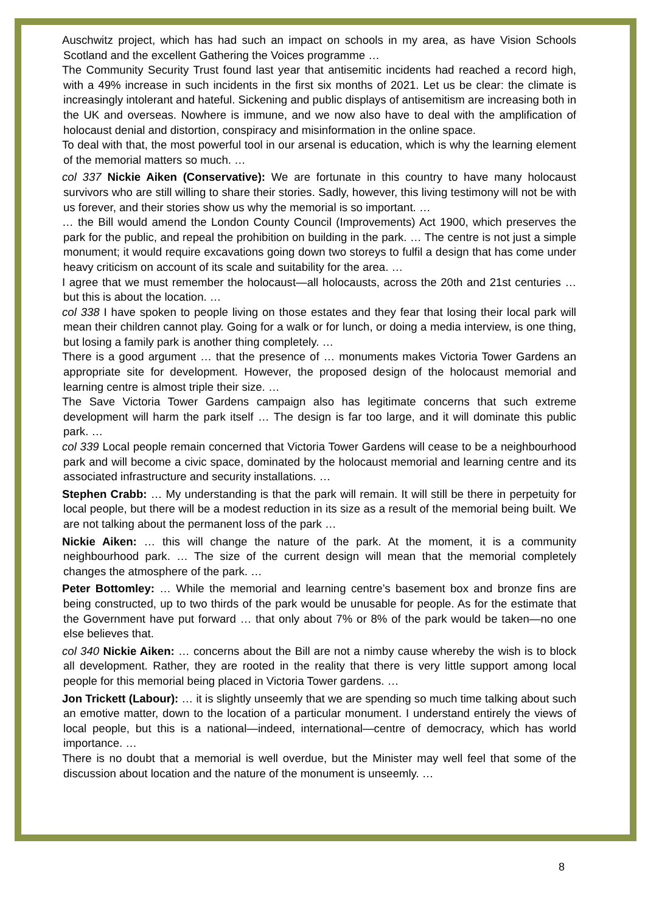Auschwitz project, which has had such an impact on schools in my area, as have Vision Schools Scotland and the excellent Gathering the Voices programme …
The Community Security Trust found last year that antisemitic incidents had reached a record high, with a 49% increase in such incidents in the first six months of 2021. Let us be clear: the climate is increasingly intolerant and hateful. Sickening and public displays of antisemitism are increasing both in the UK and overseas. Nowhere is immune, and we now also have to deal with the amplification of holocaust denial and distortion, conspiracy and misinformation in the online space.
To deal with that, the most powerful tool in our arsenal is education, which is why the learning element of the memorial matters so much. …
col 337 Nickie Aiken (Conservative): We are fortunate in this country to have many holocaust survivors who are still willing to share their stories. Sadly, however, this living testimony will not be with us forever, and their stories show us why the memorial is so important. …
… the Bill would amend the London County Council (Improvements) Act 1900, which preserves the park for the public, and repeal the prohibition on building in the park. … The centre is not just a simple monument; it would require excavations going down two storeys to fulfil a design that has come under heavy criticism on account of its scale and suitability for the area. …
I agree that we must remember the holocaust—all holocausts, across the 20th and 21st centuries … but this is about the location. …
col 338 I have spoken to people living on those estates and they fear that losing their local park will mean their children cannot play. Going for a walk or for lunch, or doing a media interview, is one thing, but losing a family park is another thing completely. …
There is a good argument … that the presence of … monuments makes Victoria Tower Gardens an appropriate site for development. However, the proposed design of the holocaust memorial and learning centre is almost triple their size. …
The Save Victoria Tower Gardens campaign also has legitimate concerns that such extreme development will harm the park itself … The design is far too large, and it will dominate this public park. …
col 339 Local people remain concerned that Victoria Tower Gardens will cease to be a neighbourhood park and will become a civic space, dominated by the holocaust memorial and learning centre and its associated infrastructure and security installations. …
Stephen Crabb: … My understanding is that the park will remain. It will still be there in perpetuity for local people, but there will be a modest reduction in its size as a result of the memorial being built. We are not talking about the permanent loss of the park …
Nickie Aiken: … this will change the nature of the park. At the moment, it is a community neighbourhood park. … The size of the current design will mean that the memorial completely changes the atmosphere of the park. …
Peter Bottomley: … While the memorial and learning centre’s basement box and bronze fins are being constructed, up to two thirds of the park would be unusable for people. As for the estimate that the Government have put forward … that only about 7% or 8% of the park would be taken—no one else believes that.
col 340 Nickie Aiken: … concerns about the Bill are not a nimby cause whereby the wish is to block all development. Rather, they are rooted in the reality that there is very little support among local people for this memorial being placed in Victoria Tower gardens. …
Jon Trickett (Labour): … it is slightly unseemly that we are spending so much time talking about such an emotive matter, down to the location of a particular monument. I understand entirely the views of local people, but this is a national—indeed, international—centre of democracy, which has world importance. …
There is no doubt that a memorial is well overdue, but the Minister may well feel that some of the discussion about location and the nature of the monument is unseemly. …
8